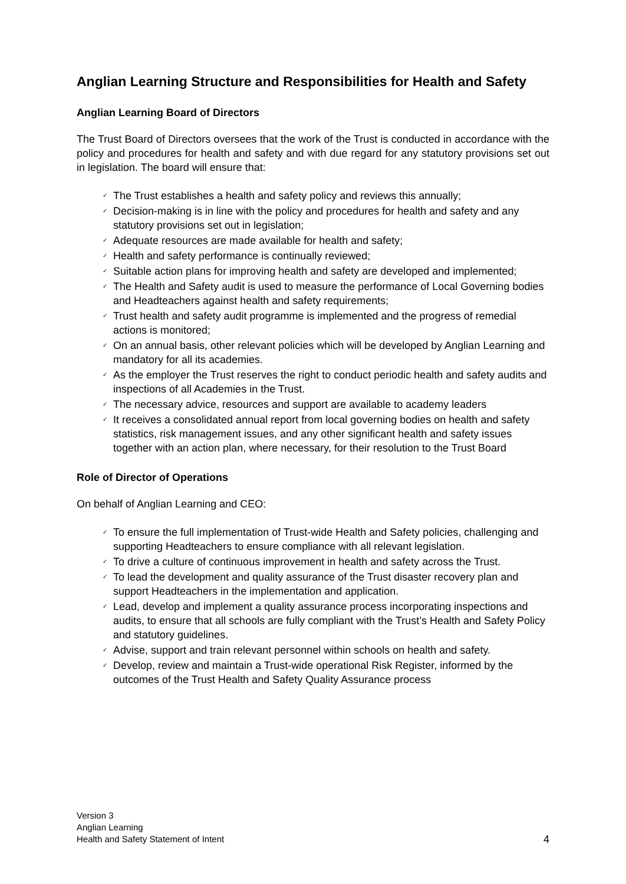Anglian Learning Structure and Responsibilities for Health and Safety
Anglian Learning Board of Directors
The Trust Board of Directors oversees that the work of the Trust is conducted in accordance with the policy and procedures for health and safety and with due regard for any statutory provisions set out in legislation. The board will ensure that:
✓ The Trust establishes a health and safety policy and reviews this annually;
✓ Decision-making is in line with the policy and procedures for health and safety and any statutory provisions set out in legislation;
✓ Adequate resources are made available for health and safety;
✓ Health and safety performance is continually reviewed;
✓ Suitable action plans for improving health and safety are developed and implemented;
✓ The Health and Safety audit is used to measure the performance of Local Governing bodies and Headteachers against health and safety requirements;
✓ Trust health and safety audit programme is implemented and the progress of remedial actions is monitored;
✓ On an annual basis, other relevant policies which will be developed by Anglian Learning and mandatory for all its academies.
✓ As the employer the Trust reserves the right to conduct periodic health and safety audits and inspections of all Academies in the Trust.
✓ The necessary advice, resources and support are available to academy leaders
✓ It receives a consolidated annual report from local governing bodies on health and safety statistics, risk management issues, and any other significant health and safety issues together with an action plan, where necessary, for their resolution to the Trust Board
Role of Director of Operations
On behalf of Anglian Learning and CEO:
✓ To ensure the full implementation of Trust-wide Health and Safety policies, challenging and supporting Headteachers to ensure compliance with all relevant legislation.
✓ To drive a culture of continuous improvement in health and safety across the Trust.
✓ To lead the development and quality assurance of the Trust disaster recovery plan and support Headteachers in the implementation and application.
✓ Lead, develop and implement a quality assurance process incorporating inspections and audits, to ensure that all schools are fully compliant with the Trust’s Health and Safety Policy and statutory guidelines.
✓ Advise, support and train relevant personnel within schools on health and safety.
✓ Develop, review and maintain a Trust-wide operational Risk Register, informed by the outcomes of the Trust Health and Safety Quality Assurance process
Version 3
Anglian Learning
Health and Safety Statement of Intent
4